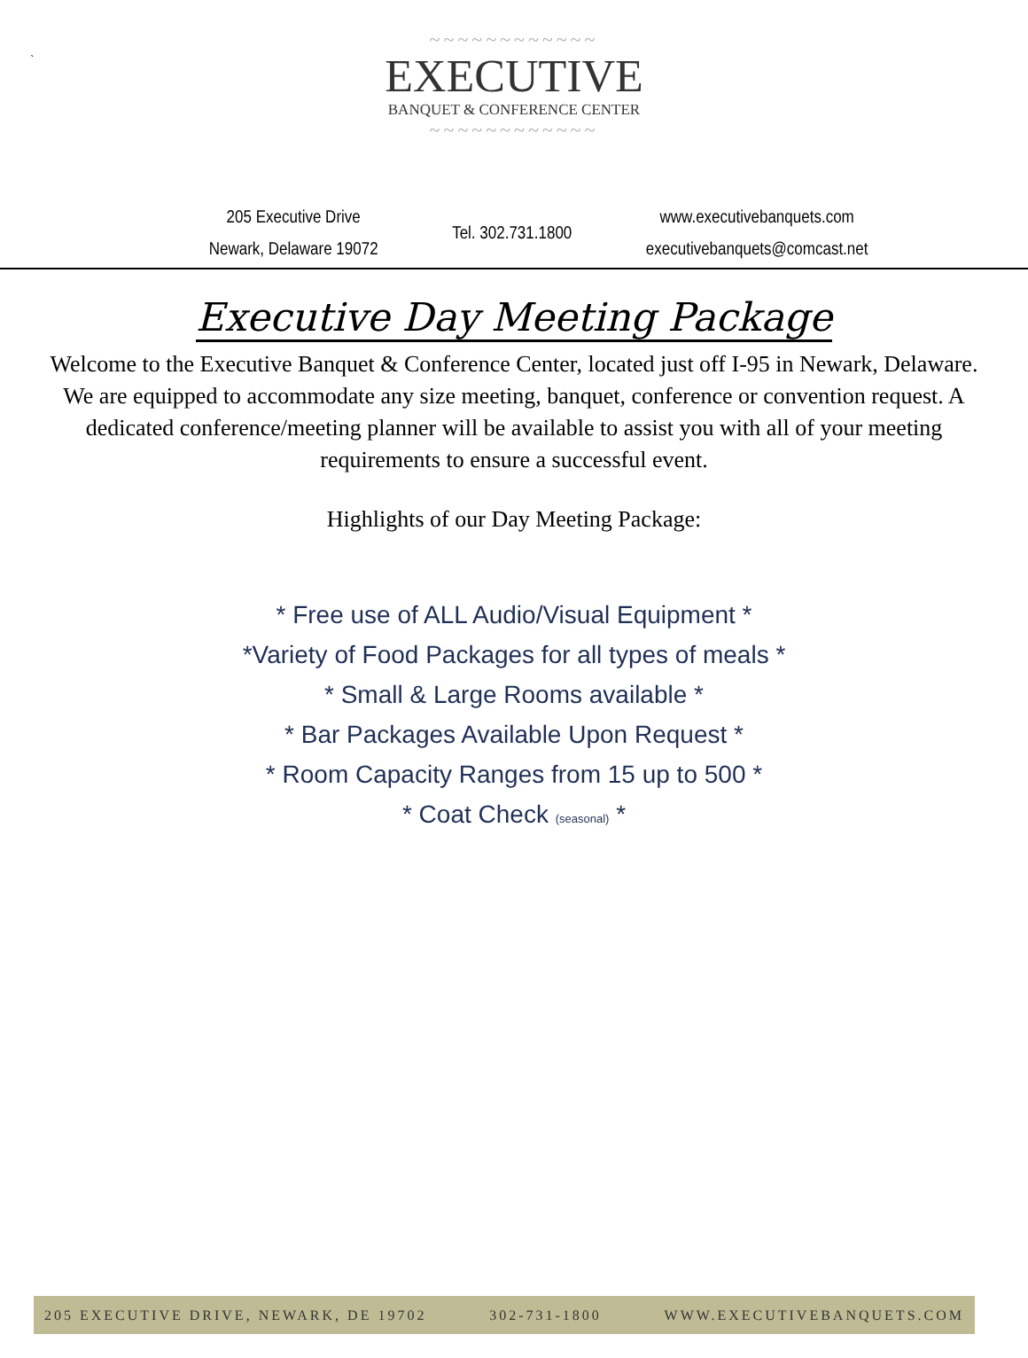`
~~~~~~~~~~~~
EXECUTIVE
BANQUET & CONFERENCE CENTER
~~~~~~~~~~~~
205 Executive Drive
Newark, Delaware 19072
Tel. 302.731.1800
www.executivebanquets.com
executivebanquets@comcast.net
Executive Day Meeting Package
Welcome to the Executive Banquet & Conference Center, located just off I-95 in Newark, Delaware. We are equipped to accommodate any size meeting, banquet, conference or convention request. A dedicated conference/meeting planner will be available to assist you with all of your meeting requirements to ensure a successful event.
Highlights of our Day Meeting Package:
* Free use of ALL Audio/Visual Equipment *
*Variety of Food Packages for all types of meals *
* Small & Large Rooms available *
* Bar Packages Available Upon Request *
* Room Capacity Ranges from 15 up to 500 *
* Coat Check (seasonal) *
205 EXECUTIVE DRIVE, NEWARK, DE 19702 302-731-1800 WWW.EXECUTIVEBANQUETS.COM